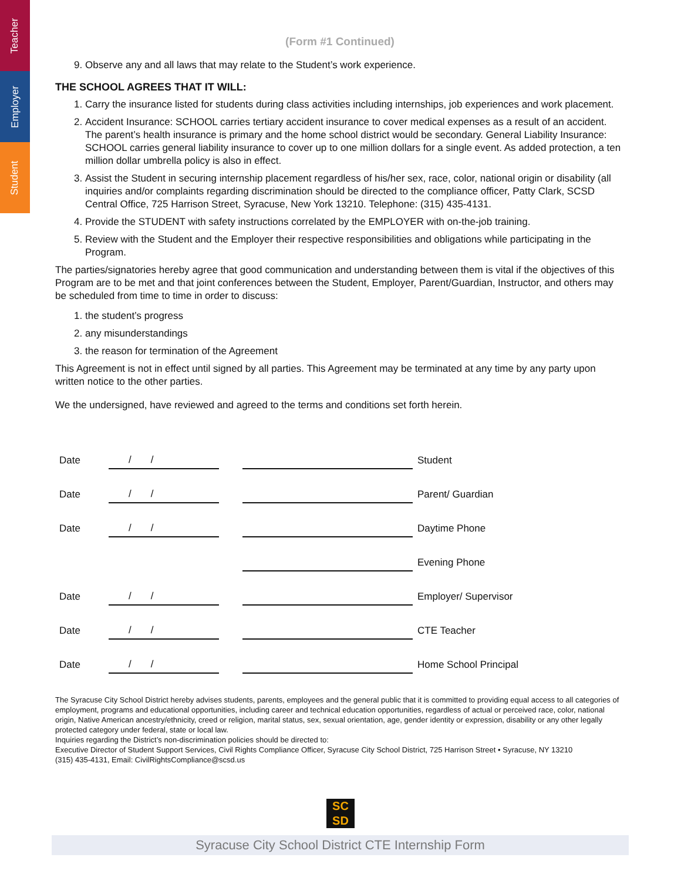Teacher
Employer
Student
(Form #1 Continued)
9. Observe any and all laws that may relate to the Student’s work experience.
THE SCHOOL AGREES THAT IT WILL:
1. Carry the insurance listed for students during class activities including internships, job experiences and work placement.
2. Accident Insurance: SCHOOL carries tertiary accident insurance to cover medical expenses as a result of an accident. The parent’s health insurance is primary and the home school district would be secondary. General Liability Insurance: SCHOOL carries general liability insurance to cover up to one million dollars for a single event. As added protection, a ten million dollar umbrella policy is also in effect.
3. Assist the Student in securing internship placement regardless of his/her sex, race, color, national origin or disability (all inquiries and/or complaints regarding discrimination should be directed to the compliance officer, Patty Clark, SCSD Central Office, 725 Harrison Street, Syracuse, New York 13210. Telephone: (315) 435-4131.
4. Provide the STUDENT with safety instructions correlated by the EMPLOYER with on-the-job training.
5. Review with the Student and the Employer their respective responsibilities and obligations while participating in the Program.
The parties/signatories hereby agree that good communication and understanding between them is vital if the objectives of this Program are to be met and that joint conferences between the Student, Employer, Parent/Guardian, Instructor, and others may be scheduled from time to time in order to discuss:
1. the student’s progress
2. any misunderstandings
3. the reason for termination of the Agreement
This Agreement is not in effect until signed by all parties. This Agreement may be terminated at any time by any party upon written notice to the other parties.
We the undersigned, have reviewed and agreed to the terms and conditions set forth herein.
| Date | / / | | | Student |
| Date | / / | | | Parent/ Guardian |
| Date | / / | | | Daytime Phone |
| | | | | Evening Phone |
| Date | / / | | | Employer/ Supervisor |
| Date | / / | | | CTE Teacher |
| Date | / / | | | Home School Principal |
The Syracuse City School District hereby advises students, parents, employees and the general public that it is committed to providing equal access to all categories of employment, programs and educational opportunities, including career and technical education opportunities, regardless of actual or perceived race, color, national origin, Native American ancestry/ethnicity, creed or religion, marital status, sex, sexual orientation, age, gender identity or expression, disability or any other legally protected category under federal, state or local law.
Inquiries regarding the District’s non-discrimination policies should be directed to:
Executive Director of Student Support Services, Civil Rights Compliance Officer, Syracuse City School District, 725 Harrison Street • Syracuse, NY 13210
(315) 435-4131, Email: CivilRightsCompliance@scsd.us
SC
SD
Syracuse City School District CTE Internship Form